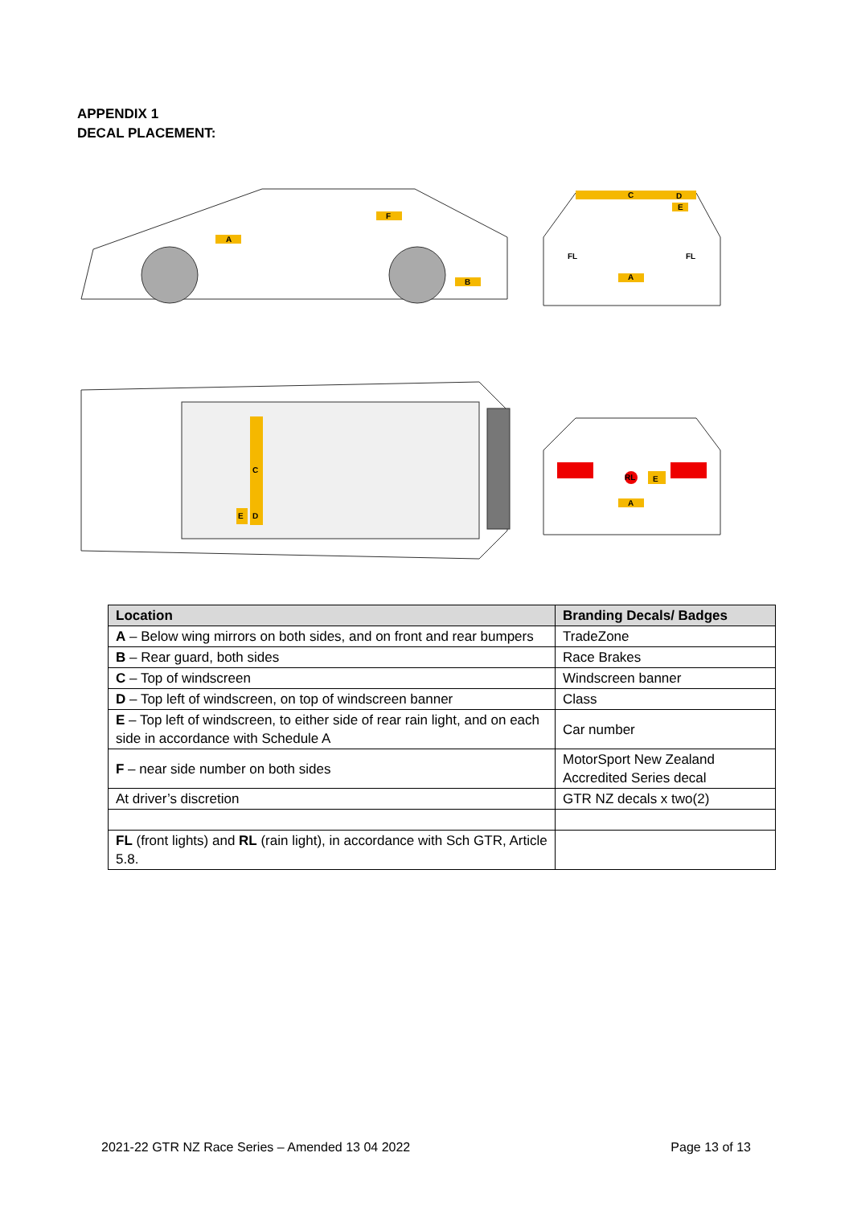APPENDIX 1
DECAL PLACEMENT:
A
F
B
C
D
E
FL
FL
A
C
D
E
RL
E
A
| Location | Branding Decals/ Badges |
| --- | --- |
| A – Below wing mirrors on both sides, and on front and rear bumpers | TradeZone |
| B – Rear guard, both sides | Race Brakes |
| C – Top of windscreen | Windscreen banner |
| D – Top left of windscreen, on top of windscreen banner | Class |
| E – Top left of windscreen, to either side of rear rain light, and on each side in accordance with Schedule A | Car number |
| F – near side number on both sides | MotorSport New Zealand Accredited Series decal |
| At driver’s discretion | GTR NZ decals x two(2) |
| FL (front lights) and RL (rain light), in accordance with Sch GTR, Article 5.8. | |
2021-22 GTR NZ Race Series – Amended 13 04 2022 Page 13 of 13